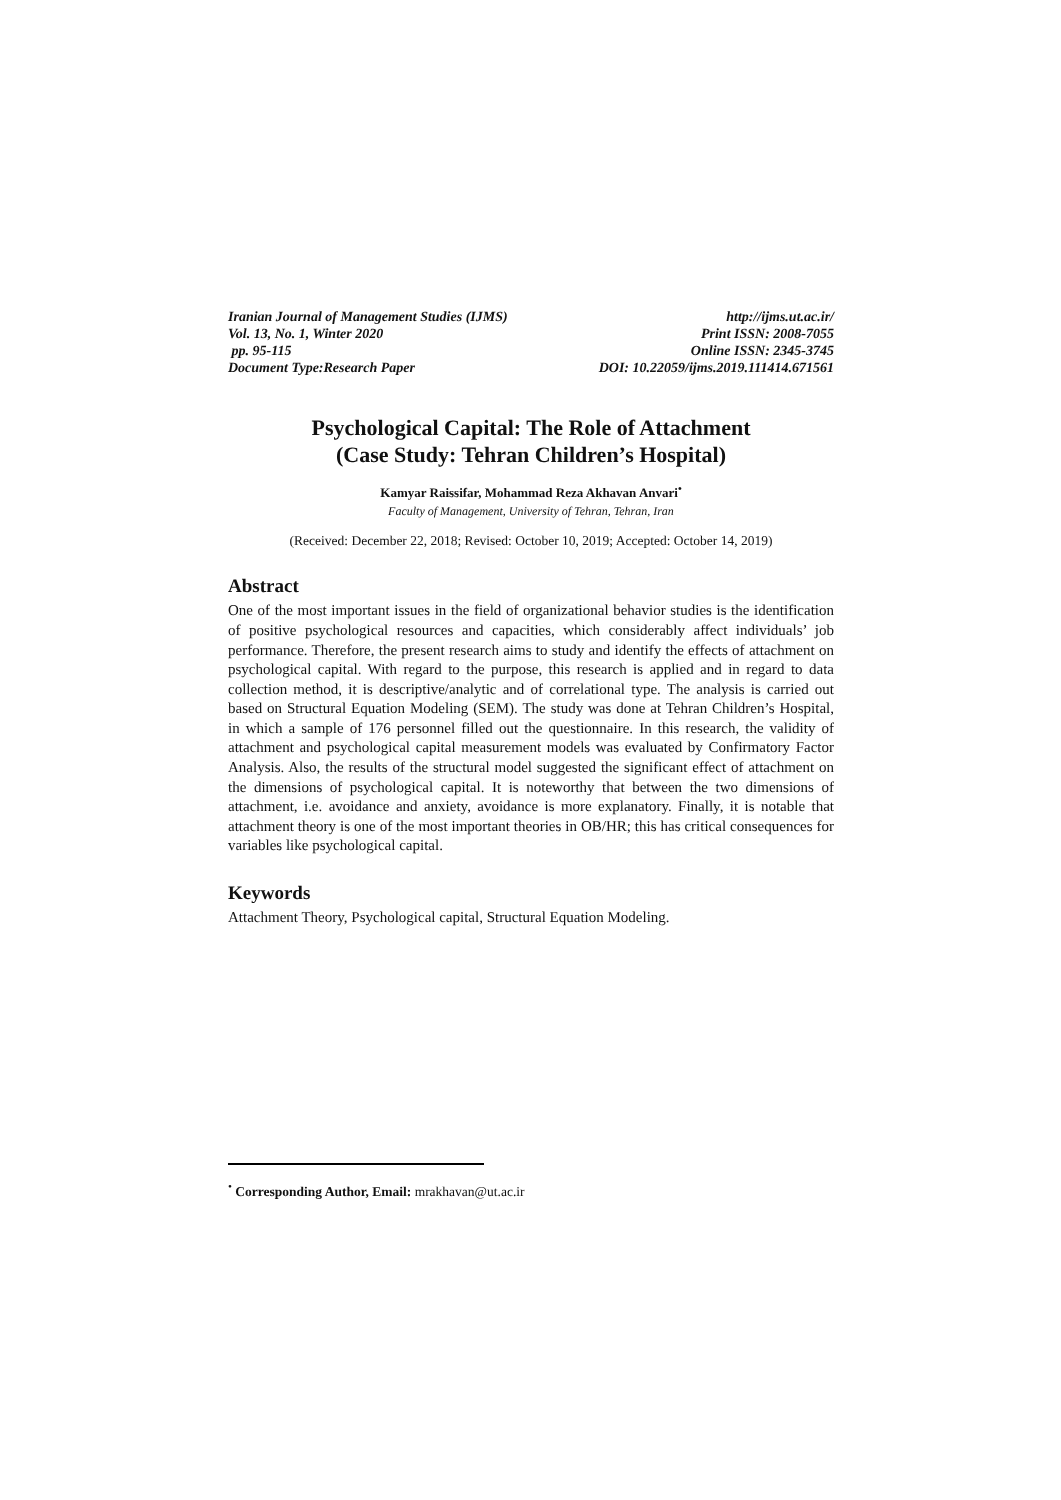Iranian Journal of Management Studies (IJMS)
Vol. 13, No. 1, Winter 2020
pp. 95-115
Document Type:Research Paper
http://ijms.ut.ac.ir/
Print ISSN: 2008-7055
Online ISSN: 2345-3745
DOI: 10.22059/ijms.2019.111414.671561
Psychological Capital: The Role of Attachment
(Case Study: Tehran Children’s Hospital)
Kamyar Raissifar, Mohammad Reza Akhavan Anvari<sup>•</sup>
Faculty of Management, University of Tehran, Tehran, Iran
(Received: December 22, 2018; Revised: October 10, 2019; Accepted: October 14, 2019)
Abstract
One of the most important issues in the field of organizational behavior studies is the identification of positive psychological resources and capacities, which considerably affect individuals’ job performance. Therefore, the present research aims to study and identify the effects of attachment on psychological capital. With regard to the purpose, this research is applied and in regard to data collection method, it is descriptive/analytic and of correlational type. The analysis is carried out based on Structural Equation Modeling (SEM). The study was done at Tehran Children’s Hospital, in which a sample of 176 personnel filled out the questionnaire. In this research, the validity of attachment and psychological capital measurement models was evaluated by Confirmatory Factor Analysis. Also, the results of the structural model suggested the significant effect of attachment on the dimensions of psychological capital. It is noteworthy that between the two dimensions of attachment, i.e. avoidance and anxiety, avoidance is more explanatory. Finally, it is notable that attachment theory is one of the most important theories in OB/HR; this has critical consequences for variables like psychological capital.
Keywords
Attachment Theory, Psychological capital, Structural Equation Modeling.
<sup>•</sup> Corresponding Author, Email: mrakhavan@ut.ac.ir